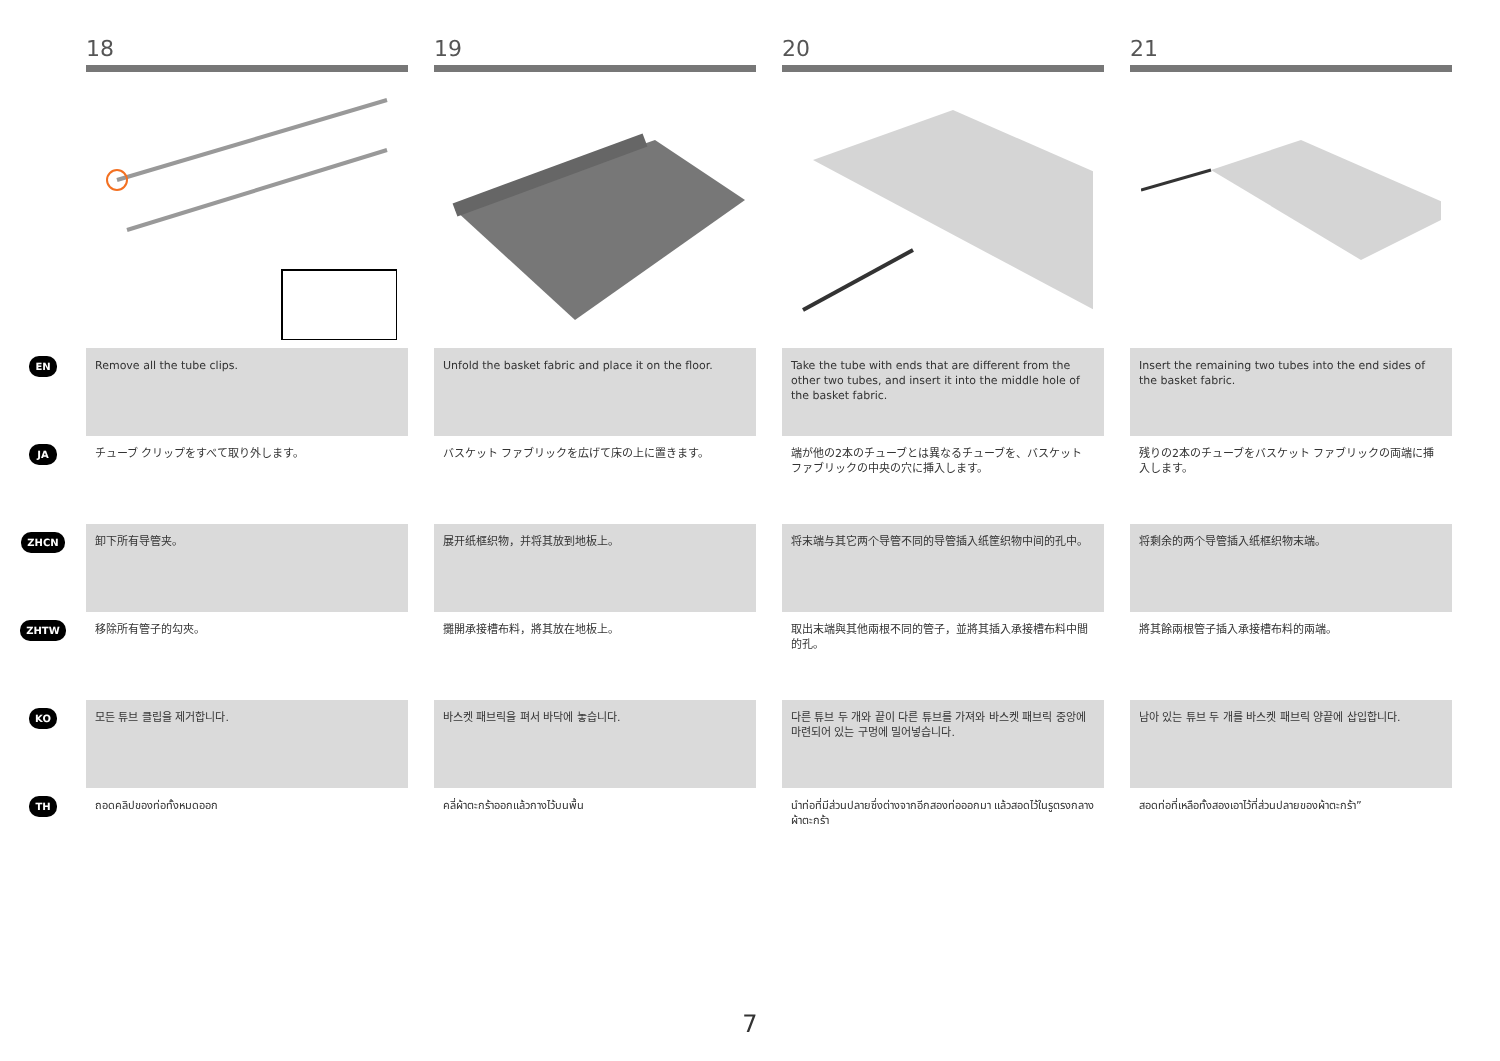18 19 20 21
EN
Remove all the tube clips. Unfold the basket fabric and place it on the floor.
Take the tube with ends that are different from the other two tubes, and insert it into the middle hole of the basket fabric.
Insert the remaining two tubes into the end sides of the basket fabric.
JA
チューブ クリップをすべて取り外します。 バスケット ファブリックを広げて床の上に置きます。 端が他の2本のチューブとは異なるチューブを、バスケット ファブリックの中央の穴に挿入します。
残りの2本のチューブをバスケット ファブリックの両端に挿入します。
ZHCN
卸下所有导管夹。 展开纸框织物，并将其放到地板上。 将末端与其它两个导管不同的导管插入纸筐织物中间的孔中。 将剩余的两个导管插入纸框织物末端。
ZHTW
移除所有管子的勾夾。 攤開承接槽布料，將其放在地板上。 取出末端與其他兩根不同的管子，並將其插入承接槽布料中間的孔。
將其餘兩根管子插入承接槽布料的兩端。
KO
모든 튜브 클립을 제거합니다. 바스켓 패브릭을 펴서 바닥에 놓습니다. 다른 튜브 두 개와 끝이 다른 튜브를 가져와 바스켓 패브릭 중앙에 마련되어 있는 구멍에 밀어넣습니다.
남아 있는 튜브 두 개를 바스켓 패브릭 양끝에 삽입합니다.
TH
ถอดคลิปของท่อทั้งหมดออก คลี่ผ้าตะกร้าออกแล้วกางไว้บนพื้น นำท่อที่มีส่วนปลายซึ่งต่างจากอีกสองท่อออกมา แล้วสอดไว้ในรูตรงกลางผ้าตะกร้า
สอดท่อที่เหลือทั้งสองเอาไว้ที่ส่วนปลายของผ้าตะกร้า”
7